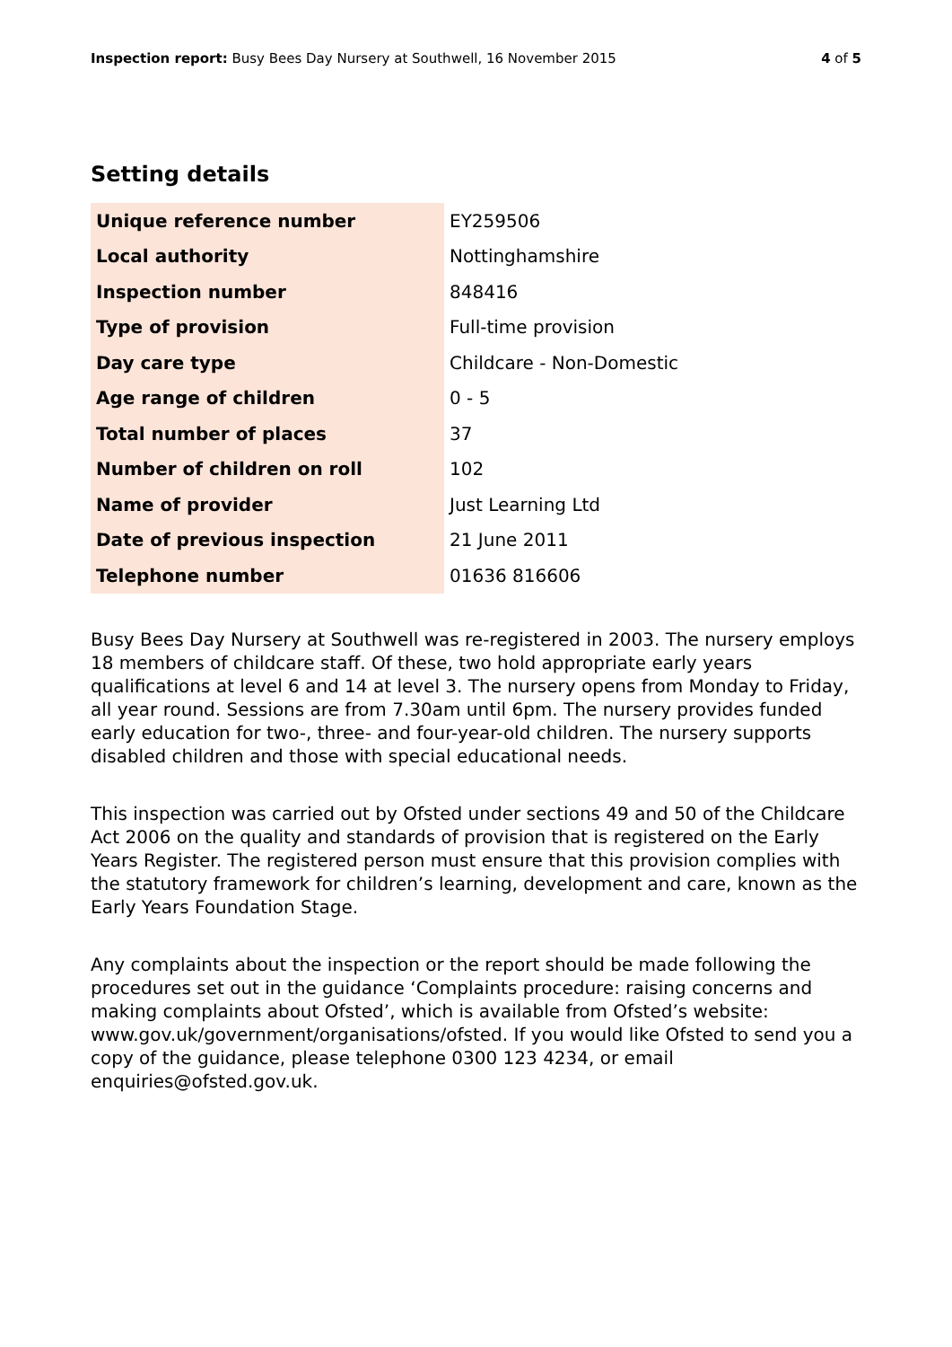Inspection report: Busy Bees Day Nursery at Southwell, 16 November 2015
4 of 5
Setting details
| Unique reference number | EY259506 |
| Local authority | Nottinghamshire |
| Inspection number | 848416 |
| Type of provision | Full-time provision |
| Day care type | Childcare - Non-Domestic |
| Age range of children | 0 - 5 |
| Total number of places | 37 |
| Number of children on roll | 102 |
| Name of provider | Just Learning Ltd |
| Date of previous inspection | 21 June 2011 |
| Telephone number | 01636 816606 |
Busy Bees Day Nursery at Southwell was re-registered in 2003. The nursery employs 18 members of childcare staff. Of these, two hold appropriate early years qualifications at level 6 and 14 at level 3. The nursery opens from Monday to Friday, all year round. Sessions are from 7.30am until 6pm. The nursery provides funded early education for two-, three- and four-year-old children. The nursery supports disabled children and those with special educational needs.
This inspection was carried out by Ofsted under sections 49 and 50 of the Childcare Act 2006 on the quality and standards of provision that is registered on the Early Years Register. The registered person must ensure that this provision complies with the statutory framework for children’s learning, development and care, known as the Early Years Foundation Stage.
Any complaints about the inspection or the report should be made following the procedures set out in the guidance ‘Complaints procedure: raising concerns and making complaints about Ofsted’, which is available from Ofsted’s website: www.gov.uk/government/organisations/ofsted. If you would like Ofsted to send you a copy of the guidance, please telephone 0300 123 4234, or email enquiries@ofsted.gov.uk.